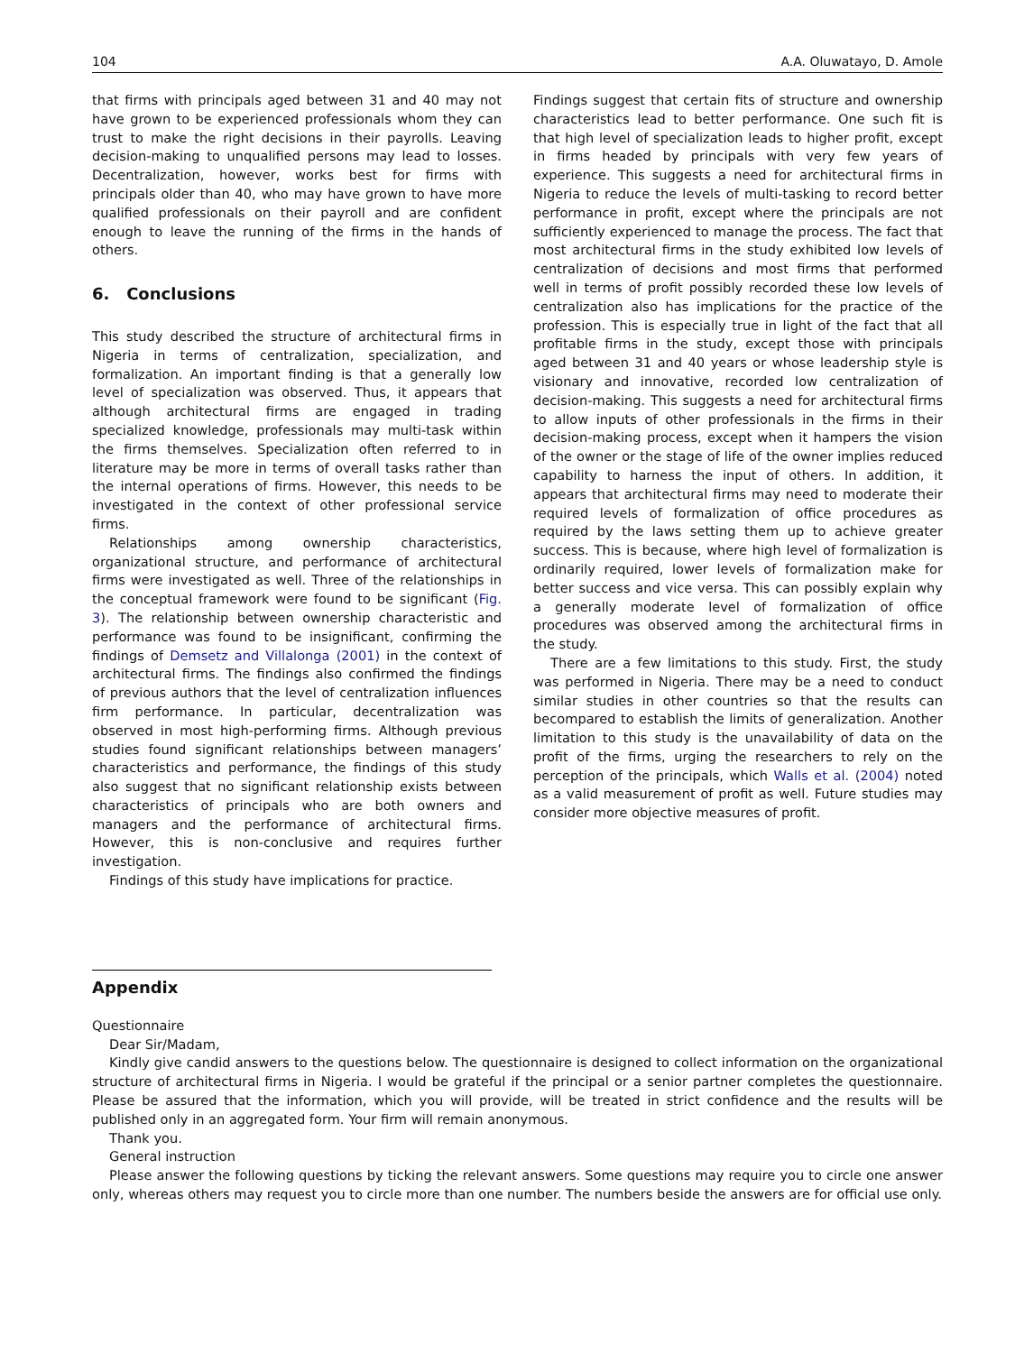104 A.A. Oluwatayo, D. Amole
that firms with principals aged between 31 and 40 may not have grown to be experienced professionals whom they can trust to make the right decisions in their payrolls. Leaving decision-making to unqualified persons may lead to losses. Decentralization, however, works best for firms with principals older than 40, who may have grown to have more qualified professionals on their payroll and are confident enough to leave the running of the firms in the hands of others.
6. Conclusions
This study described the structure of architectural firms in Nigeria in terms of centralization, specialization, and formalization. An important finding is that a generally low level of specialization was observed. Thus, it appears that although architectural firms are engaged in trading specialized knowledge, professionals may multi-task within the firms themselves. Specialization often referred to in literature may be more in terms of overall tasks rather than the internal operations of firms. However, this needs to be investigated in the context of other professional service firms.
Relationships among ownership characteristics, organizational structure, and performance of architectural firms were investigated as well. Three of the relationships in the conceptual framework were found to be significant (Fig. 3). The relationship between ownership characteristic and performance was found to be insignificant, confirming the findings of Demsetz and Villalonga (2001) in the context of architectural firms. The findings also confirmed the findings of previous authors that the level of centralization influences firm performance. In particular, decentralization was observed in most high-performing firms. Although previous studies found significant relationships between managers’ characteristics and performance, the findings of this study also suggest that no significant relationship exists between characteristics of principals who are both owners and managers and the performance of architectural firms. However, this is non-conclusive and requires further investigation.
Findings of this study have implications for practice.
Findings suggest that certain fits of structure and ownership characteristics lead to better performance. One such fit is that high level of specialization leads to higher profit, except in firms headed by principals with very few years of experience. This suggests a need for architectural firms in Nigeria to reduce the levels of multi-tasking to record better performance in profit, except where the principals are not sufficiently experienced to manage the process. The fact that most architectural firms in the study exhibited low levels of centralization of decisions and most firms that performed well in terms of profit possibly recorded these low levels of centralization also has implications for the practice of the profession. This is especially true in light of the fact that all profitable firms in the study, except those with principals aged between 31 and 40 years or whose leadership style is visionary and innovative, recorded low centralization of decision-making. This suggests a need for architectural firms to allow inputs of other professionals in the firms in their decision-making process, except when it hampers the vision of the owner or the stage of life of the owner implies reduced capability to harness the input of others. In addition, it appears that architectural firms may need to moderate their required levels of formalization of office procedures as required by the laws setting them up to achieve greater success. This is because, where high level of formalization is ordinarily required, lower levels of formalization make for better success and vice versa. This can possibly explain why a generally moderate level of formalization of office procedures was observed among the architectural firms in the study.
There are a few limitations to this study. First, the study was performed in Nigeria. There may be a need to conduct similar studies in other countries so that the results can becompared to establish the limits of generalization. Another limitation to this study is the unavailability of data on the profit of the firms, urging the researchers to rely on the perception of the principals, which Walls et al. (2004) noted as a valid measurement of profit as well. Future studies may consider more objective measures of profit.
Appendix
Questionnaire
Dear Sir/Madam,
Kindly give candid answers to the questions below. The questionnaire is designed to collect information on the organizational structure of architectural firms in Nigeria. I would be grateful if the principal or a senior partner completes the questionnaire. Please be assured that the information, which you will provide, will be treated in strict confidence and the results will be published only in an aggregated form. Your firm will remain anonymous.
Thank you.
General instruction
Please answer the following questions by ticking the relevant answers. Some questions may require you to circle one answer only, whereas others may request you to circle more than one number. The numbers beside the answers are for official use only.